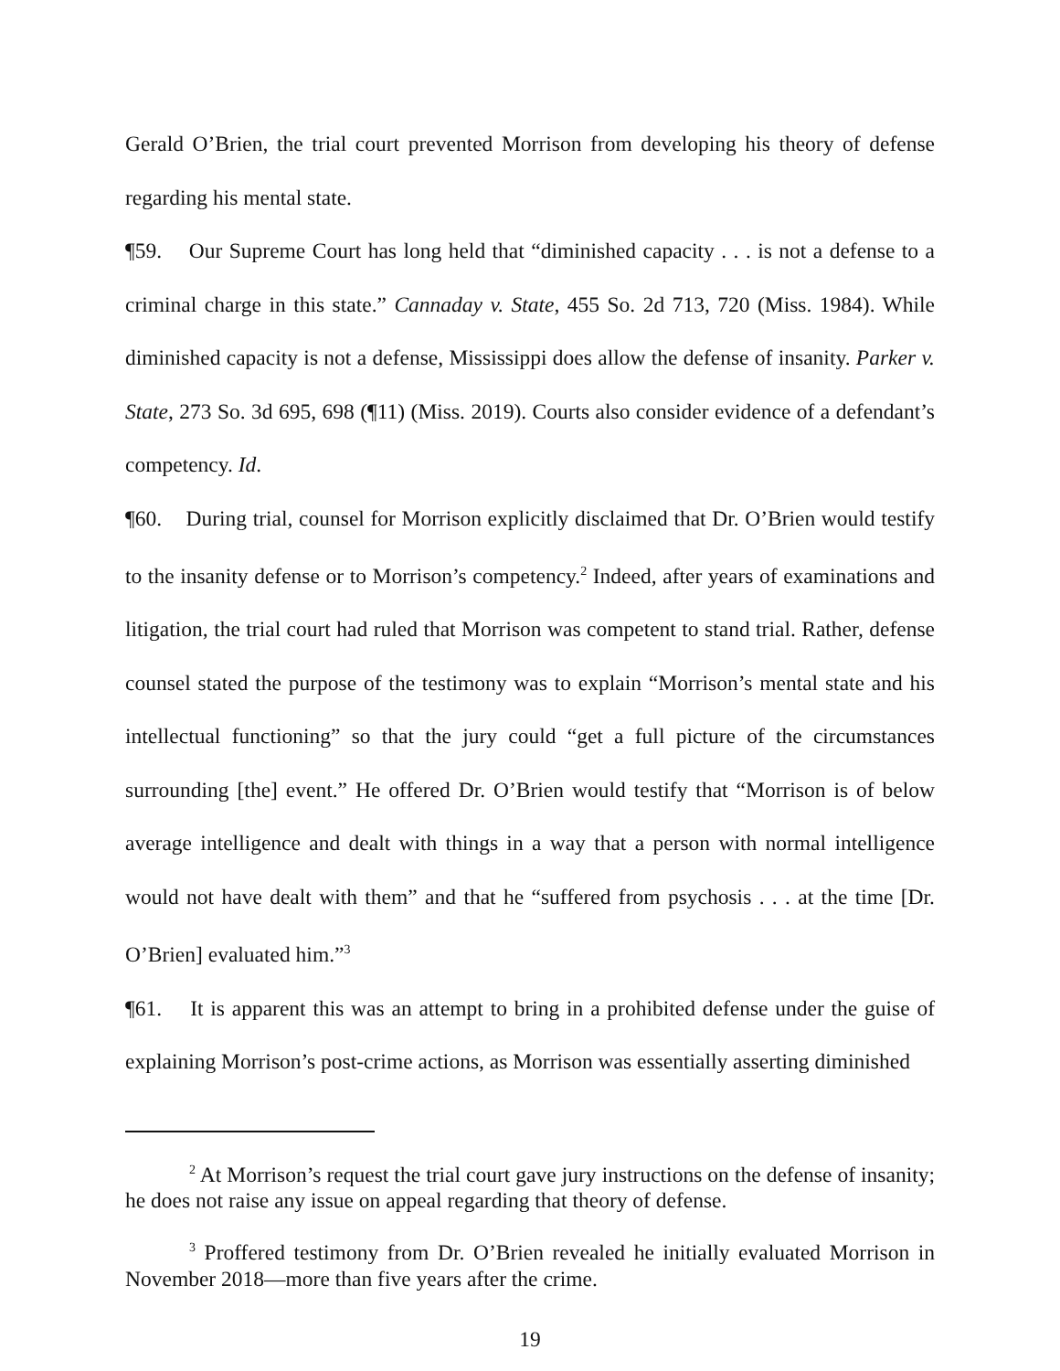Gerald O’Brien, the trial court prevented Morrison from developing his theory of defense regarding his mental state.
¶59. Our Supreme Court has long held that “diminished capacity . . . is not a defense to a criminal charge in this state.” Cannaday v. State, 455 So. 2d 713, 720 (Miss. 1984). While diminished capacity is not a defense, Mississippi does allow the defense of insanity. Parker v. State, 273 So. 3d 695, 698 (¶11) (Miss. 2019). Courts also consider evidence of a defendant’s competency. Id.
¶60. During trial, counsel for Morrison explicitly disclaimed that Dr. O’Brien would testify to the insanity defense or to Morrison’s competency.<sup>2</sup> Indeed, after years of examinations and litigation, the trial court had ruled that Morrison was competent to stand trial. Rather, defense counsel stated the purpose of the testimony was to explain “Morrison’s mental state and his intellectual functioning” so that the jury could “get a full picture of the circumstances surrounding [the] event.” He offered Dr. O’Brien would testify that “Morrison is of below average intelligence and dealt with things in a way that a person with normal intelligence would not have dealt with them” and that he “suffered from psychosis . . . at the time [Dr. O’Brien] evaluated him.”<sup>3</sup>
¶61. It is apparent this was an attempt to bring in a prohibited defense under the guise of explaining Morrison’s post-crime actions, as Morrison was essentially asserting diminished
<sup>2</sup> At Morrison’s request the trial court gave jury instructions on the defense of insanity; he does not raise any issue on appeal regarding that theory of defense.
<sup>3</sup> Proffered testimony from Dr. O’Brien revealed he initially evaluated Morrison in November 2018—more than five years after the crime.
19